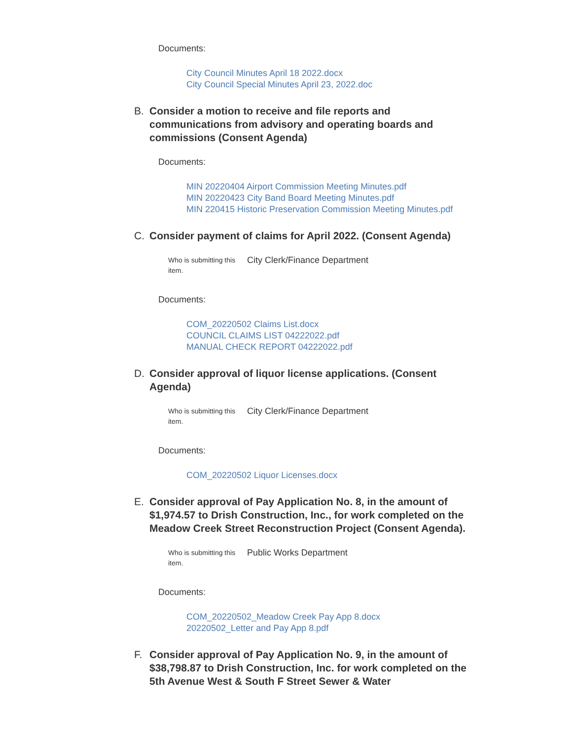Documents:
City Council Minutes April 18 2022.docx
City Council Special Minutes April 23, 2022.doc
B. Consider a motion to receive and file reports and communications from advisory and operating boards and commissions (Consent Agenda)
Documents:
MIN 20220404 Airport Commission Meeting Minutes.pdf
MIN 20220423 City Band Board Meeting Minutes.pdf
MIN 220415 Historic Preservation Commission Meeting Minutes.pdf
C. Consider payment of claims for April 2022. (Consent Agenda)
Who is submitting this item.
City Clerk/Finance Department
Documents:
COM_20220502 Claims List.docx
COUNCIL CLAIMS LIST 04222022.pdf
MANUAL CHECK REPORT 04222022.pdf
D. Consider approval of liquor license applications. (Consent Agenda)
Who is submitting this item.
City Clerk/Finance Department
Documents:
COM_20220502 Liquor Licenses.docx
E. Consider approval of Pay Application No. 8, in the amount of $1,974.57 to Drish Construction, Inc., for work completed on the Meadow Creek Street Reconstruction Project (Consent Agenda).
Who is submitting this item.
Public Works Department
Documents:
COM_20220502_Meadow Creek Pay App 8.docx
20220502_Letter and Pay App 8.pdf
F. Consider approval of Pay Application No. 9, in the amount of $38,798.87 to Drish Construction, Inc. for work completed on the 5th Avenue West & South F Street Sewer & Water